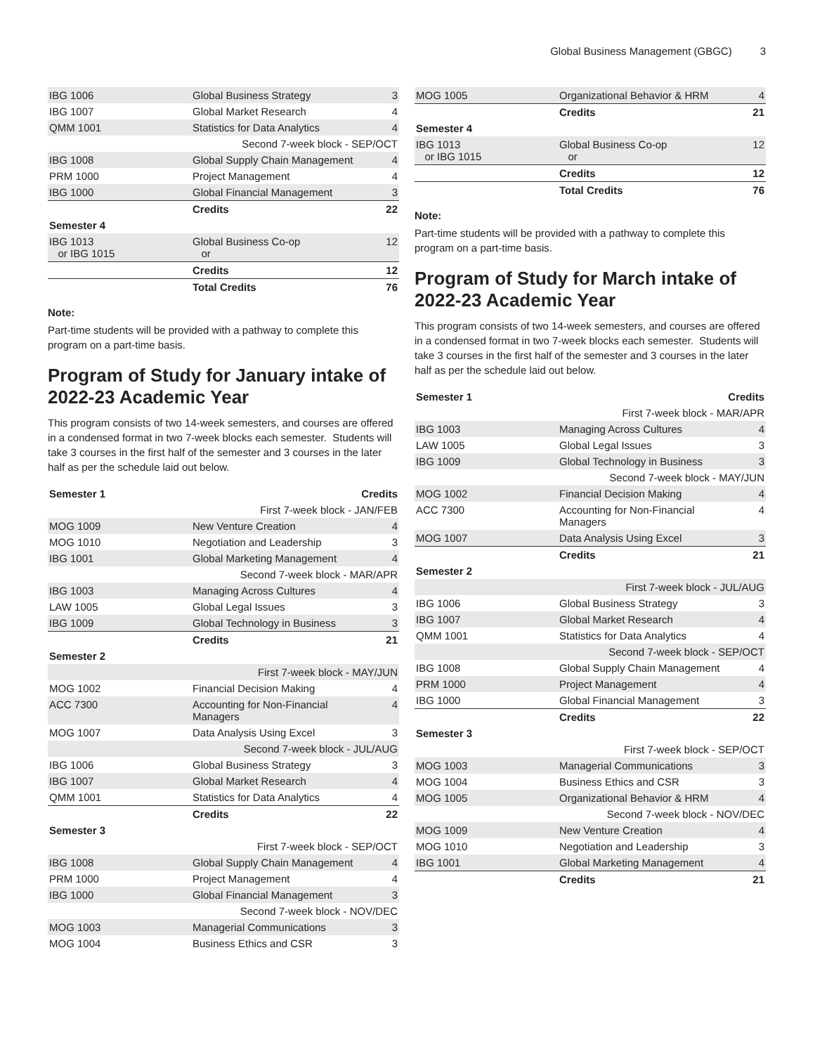Global Business Management (GBGC) 3
| IBG 1006 | Global Business Strategy | 3 |
| IBG 1007 | Global Market Research | 4 |
| QMM 1001 | Statistics for Data Analytics | 4 |
| Second 7-week block - SEP/OCT | | |
| IBG 1008 | Global Supply Chain Management | 4 |
| PRM 1000 | Project Management | 4 |
| IBG 1000 | Global Financial Management | 3 |
| | Credits | 22 |
| Semester 4 | | |
| IBG 1013 or IBG 1015 | Global Business Co-op or | 12 |
| | Credits | 12 |
| | Total Credits | 76 |
Note:
Part-time students will be provided with a pathway to complete this program on a part-time basis.
Program of Study for January intake of 2022-23 Academic Year
This program consists of two 14-week semesters, and courses are offered in a condensed format in two 7-week blocks each semester. Students will take 3 courses in the first half of the semester and 3 courses in the later half as per the schedule laid out below.
| Semester 1 | | Credits |
| --- | --- | --- |
| First 7-week block - JAN/FEB | | |
| MOG 1009 | New Venture Creation | 4 |
| MOG 1010 | Negotiation and Leadership | 3 |
| IBG 1001 | Global Marketing Management | 4 |
| Second 7-week block - MAR/APR | | |
| IBG 1003 | Managing Across Cultures | 4 |
| LAW 1005 | Global Legal Issues | 3 |
| IBG 1009 | Global Technology in Business | 3 |
| | Credits | 21 |
| Semester 2 | | |
| First 7-week block - MAY/JUN | | |
| MOG 1002 | Financial Decision Making | 4 |
| ACC 7300 | Accounting for Non-Financial Managers | 4 |
| MOG 1007 | Data Analysis Using Excel | 3 |
| Second 7-week block - JUL/AUG | | |
| IBG 1006 | Global Business Strategy | 3 |
| IBG 1007 | Global Market Research | 4 |
| QMM 1001 | Statistics for Data Analytics | 4 |
| | Credits | 22 |
| Semester 3 | | |
| First 7-week block - SEP/OCT | | |
| IBG 1008 | Global Supply Chain Management | 4 |
| PRM 1000 | Project Management | 4 |
| IBG 1000 | Global Financial Management | 3 |
| Second 7-week block - NOV/DEC | | |
| MOG 1003 | Managerial Communications | 3 |
| MOG 1004 | Business Ethics and CSR | 3 |
| MOG 1005 | Organizational Behavior & HRM | 4 |
| | Credits | 21 |
| Semester 4 | | |
| IBG 1013 or IBG 1015 | Global Business Co-op or | 12 |
| | Credits | 12 |
| | Total Credits | 76 |
Note:
Part-time students will be provided with a pathway to complete this program on a part-time basis.
Program of Study for March intake of 2022-23 Academic Year
This program consists of two 14-week semesters, and courses are offered in a condensed format in two 7-week blocks each semester. Students will take 3 courses in the first half of the semester and 3 courses in the later half as per the schedule laid out below.
| Semester 1 | | Credits |
| --- | --- | --- |
| First 7-week block - MAR/APR | | |
| IBG 1003 | Managing Across Cultures | 4 |
| LAW 1005 | Global Legal Issues | 3 |
| IBG 1009 | Global Technology in Business | 3 |
| Second 7-week block - MAY/JUN | | |
| MOG 1002 | Financial Decision Making | 4 |
| ACC 7300 | Accounting for Non-Financial Managers | 4 |
| MOG 1007 | Data Analysis Using Excel | 3 |
| | Credits | 21 |
| Semester 2 | | |
| First 7-week block - JUL/AUG | | |
| IBG 1006 | Global Business Strategy | 3 |
| IBG 1007 | Global Market Research | 4 |
| QMM 1001 | Statistics for Data Analytics | 4 |
| Second 7-week block - SEP/OCT | | |
| IBG 1008 | Global Supply Chain Management | 4 |
| PRM 1000 | Project Management | 4 |
| IBG 1000 | Global Financial Management | 3 |
| | Credits | 22 |
| Semester 3 | | |
| First 7-week block - SEP/OCT | | |
| MOG 1003 | Managerial Communications | 3 |
| MOG 1004 | Business Ethics and CSR | 3 |
| MOG 1005 | Organizational Behavior & HRM | 4 |
| Second 7-week block - NOV/DEC | | |
| MOG 1009 | New Venture Creation | 4 |
| MOG 1010 | Negotiation and Leadership | 3 |
| IBG 1001 | Global Marketing Management | 4 |
| | Credits | 21 |